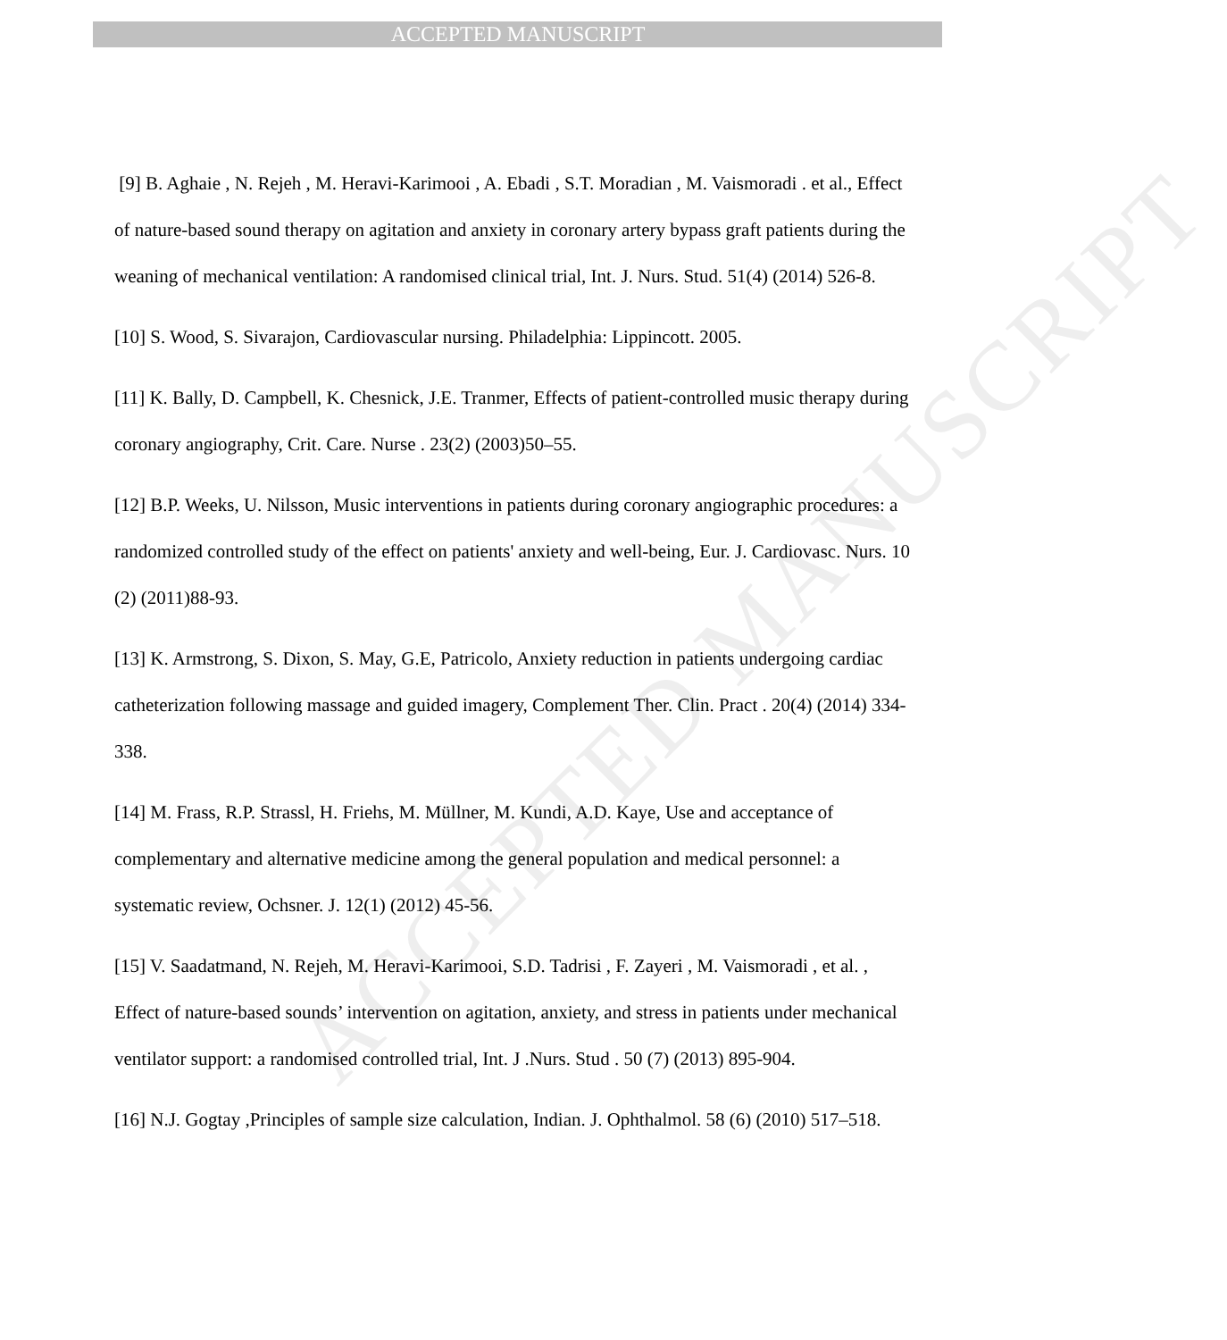ACCEPTED MANUSCRIPT
ACCEPTED MANUSCRIPT
[9] B. Aghaie , N. Rejeh , M. Heravi-Karimooi , A. Ebadi , S.T. Moradian , M. Vaismoradi . et al., Effect of nature-based sound therapy on agitation and anxiety in coronary artery bypass graft patients during the weaning of mechanical ventilation: A randomised clinical trial, Int. J. Nurs. Stud. 51(4) (2014) 526-8.
[10] S. Wood, S. Sivarajon, Cardiovascular nursing. Philadelphia: Lippincott. 2005.
[11] K. Bally, D. Campbell, K. Chesnick, J.E. Tranmer, Effects of patient-controlled music therapy during coronary angiography, Crit. Care. Nurse . 23(2) (2003)50–55.
[12] B.P. Weeks, U. Nilsson, Music interventions in patients during coronary angiographic procedures: a randomized controlled study of the effect on patients' anxiety and well-being, Eur. J. Cardiovasc. Nurs. 10 (2) (2011)88-93.
[13] K. Armstrong, S. Dixon, S. May, G.E, Patricolo, Anxiety reduction in patients undergoing cardiac catheterization following massage and guided imagery, Complement Ther. Clin. Pract . 20(4) (2014) 334-338.
[14] M. Frass, R.P. Strassl, H. Friehs, M. Müllner, M. Kundi, A.D. Kaye, Use and acceptance of complementary and alternative medicine among the general population and medical personnel: a systematic review, Ochsner. J. 12(1) (2012) 45-56.
[15] V. Saadatmand, N. Rejeh, M. Heravi-Karimooi, S.D. Tadrisi , F. Zayeri , M. Vaismoradi , et al. , Effect of nature-based sounds’ intervention on agitation, anxiety, and stress in patients under mechanical ventilator support: a randomised controlled trial, Int. J .Nurs. Stud . 50 (7) (2013) 895-904.
[16] N.J. Gogtay ,Principles of sample size calculation, Indian. J. Ophthalmol. 58 (6) (2010) 517–518.